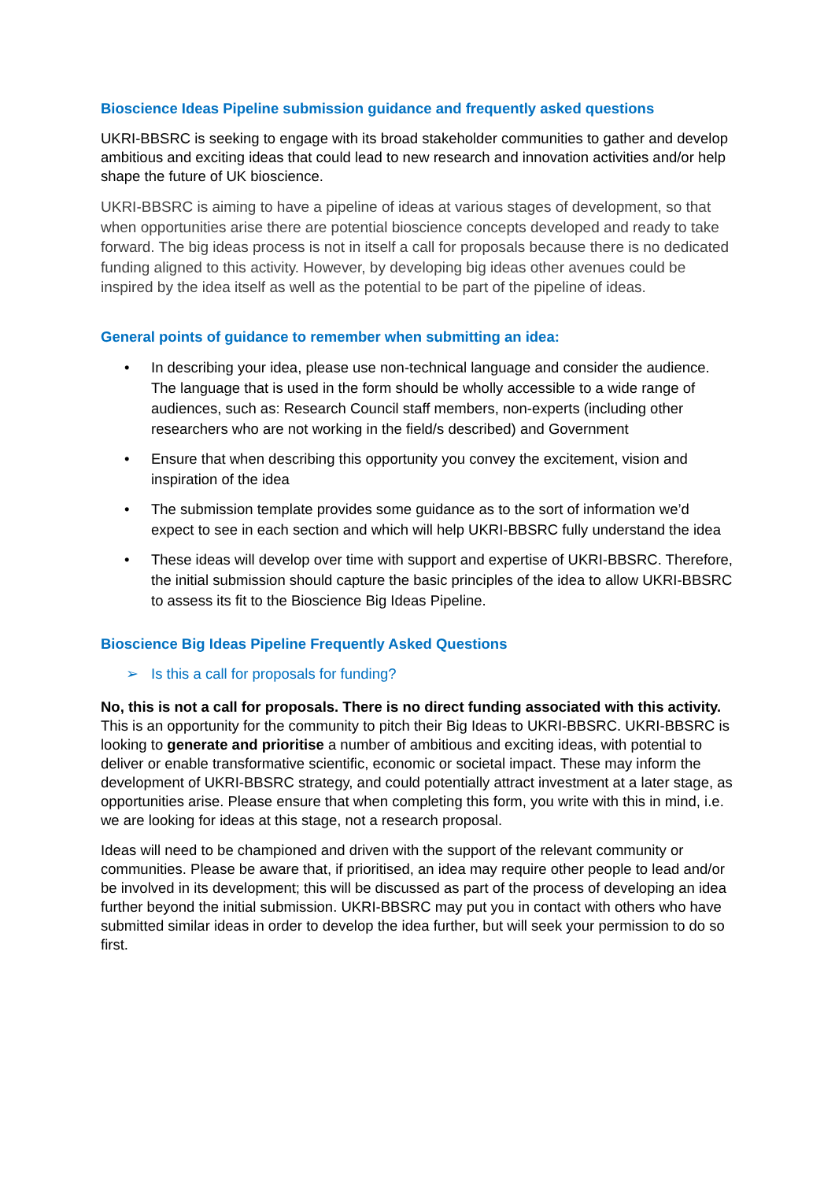Bioscience Ideas Pipeline submission guidance and frequently asked questions
UKRI-BBSRC is seeking to engage with its broad stakeholder communities to gather and develop ambitious and exciting ideas that could lead to new research and innovation activities and/or help shape the future of UK bioscience.
UKRI-BBSRC is aiming to have a pipeline of ideas at various stages of development, so that when opportunities arise there are potential bioscience concepts developed and ready to take forward. The big ideas process is not in itself a call for proposals because there is no dedicated funding aligned to this activity. However, by developing big ideas other avenues could be inspired by the idea itself as well as the potential to be part of the pipeline of ideas.
General points of guidance to remember when submitting an idea:
• In describing your idea, please use non-technical language and consider the audience. The language that is used in the form should be wholly accessible to a wide range of audiences, such as: Research Council staff members, non-experts (including other researchers who are not working in the field/s described) and Government
• Ensure that when describing this opportunity you convey the excitement, vision and inspiration of the idea
• The submission template provides some guidance as to the sort of information we’d expect to see in each section and which will help UKRI-BBSRC fully understand the idea
• These ideas will develop over time with support and expertise of UKRI-BBSRC. Therefore, the initial submission should capture the basic principles of the idea to allow UKRI-BBSRC to assess its fit to the Bioscience Big Ideas Pipeline.
Bioscience Big Ideas Pipeline Frequently Asked Questions
➢ Is this a call for proposals for funding?
No, this is not a call for proposals. There is no direct funding associated with this activity. This is an opportunity for the community to pitch their Big Ideas to UKRI-BBSRC. UKRI-BBSRC is looking to generate and prioritise a number of ambitious and exciting ideas, with potential to deliver or enable transformative scientific, economic or societal impact. These may inform the development of UKRI-BBSRC strategy, and could potentially attract investment at a later stage, as opportunities arise. Please ensure that when completing this form, you write with this in mind, i.e. we are looking for ideas at this stage, not a research proposal.
Ideas will need to be championed and driven with the support of the relevant community or communities. Please be aware that, if prioritised, an idea may require other people to lead and/or be involved in its development; this will be discussed as part of the process of developing an idea further beyond the initial submission. UKRI-BBSRC may put you in contact with others who have submitted similar ideas in order to develop the idea further, but will seek your permission to do so first.